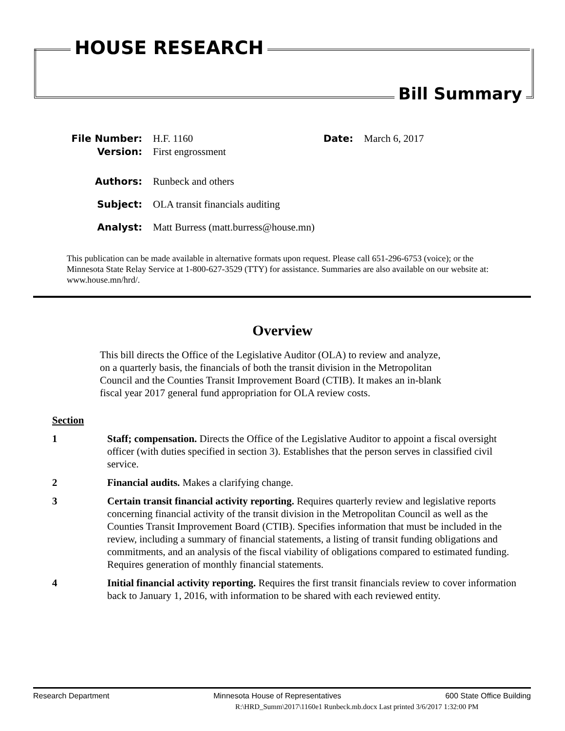HOUSE RESEARCH
Bill Summary
File Number: H.F. 1160 Date: March 6, 2017
Version: First engrossment
Authors: Runbeck and others
Subject: OLA transit financials auditing
Analyst: Matt Burress (matt.burress@house.mn)
This publication can be made available in alternative formats upon request. Please call 651-296-6753 (voice); or the Minnesota State Relay Service at 1-800-627-3529 (TTY) for assistance. Summaries are also available on our website at: www.house.mn/hrd/.
Overview
This bill directs the Office of the Legislative Auditor (OLA) to review and analyze, on a quarterly basis, the financials of both the transit division in the Metropolitan Council and the Counties Transit Improvement Board (CTIB). It makes an in-blank fiscal year 2017 general fund appropriation for OLA review costs.
Section
1 Staff; compensation. Directs the Office of the Legislative Auditor to appoint a fiscal oversight officer (with duties specified in section 3). Establishes that the person serves in classified civil service.
2 Financial audits. Makes a clarifying change.
3 Certain transit financial activity reporting. Requires quarterly review and legislative reports concerning financial activity of the transit division in the Metropolitan Council as well as the Counties Transit Improvement Board (CTIB). Specifies information that must be included in the review, including a summary of financial statements, a listing of transit funding obligations and commitments, and an analysis of the fiscal viability of obligations compared to estimated funding. Requires generation of monthly financial statements.
4 Initial financial activity reporting. Requires the first transit financials review to cover information back to January 1, 2016, with information to be shared with each reviewed entity.
Research Department Minnesota House of Representatives 600 State Office Building
R:\HRD_Summ\2017\1160e1 Runbeck.mb.docx Last printed 3/6/2017 1:32:00 PM